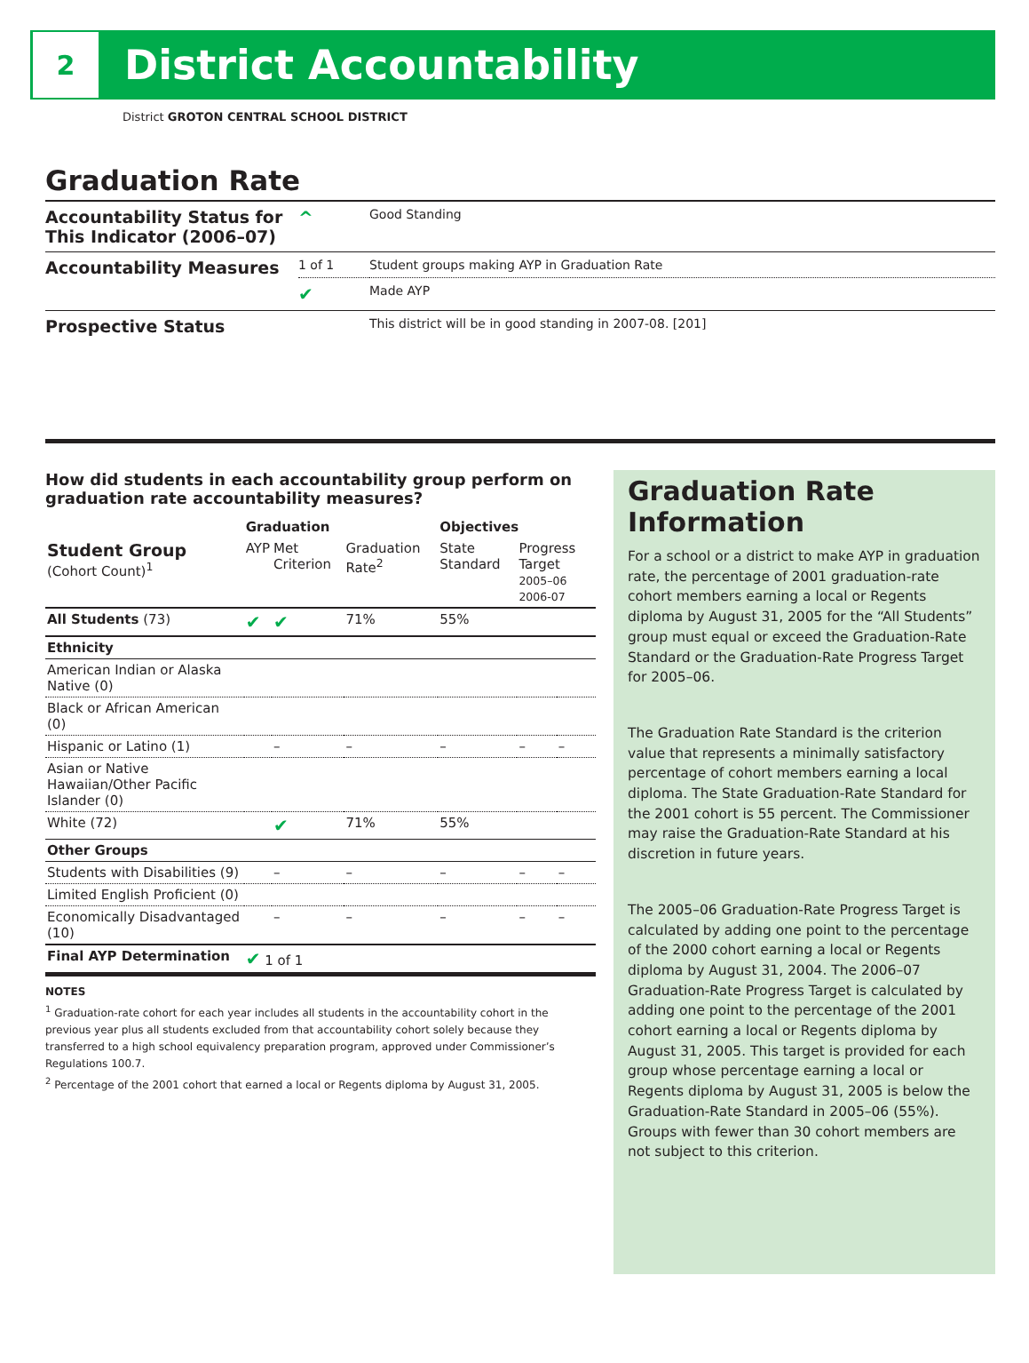2
District Accountability
District GROTON CENTRAL SCHOOL DISTRICT
Graduation Rate
| Accountability Status for This Indicator (2006–07) | ^ | Good Standing |
| Accountability Measures | 1 of 1 | Student groups making AYP in Graduation Rate |
| | ✔ | Made AYP |
| Prospective Status | | This district will be in good standing in 2007-08. [201] |
How did students in each accountability group perform on graduation rate accountability measures?
| | Graduation | | | Objectives | | |
| --- | --- | --- | --- | --- | --- | --- |
| Student Group (Cohort Count)<sup>1</sup> | AYP | Met Criterion | Graduation Rate<sup>2</sup> | State Standard | Progress Target 2005–06 2006-07 | |
| All Students (73) | ✔ | ✔ | 71% | 55% | | |
| Ethnicity | | | | | | |
| American Indian or Alaska Native (0) | | | | | | |
| Black or African American (0) | | | | | | |
| Hispanic or Latino (1) | | – | – | – | – | – |
| Asian or Native Hawaiian/Other Pacific Islander (0) | | | | | | |
| White (72) | | ✔ | 71% | 55% | | |
| Other Groups | | | | | | |
| Students with Disabilities (9) | | – | – | – | – | – |
| Limited English Proficient (0) | | | | | | |
| Economically Disadvantaged (10) | | – | – | – | – | – |
| Final AYP Determination | ✔ 1 of 1 | | | | | |
NOTES
<sup>1</sup> Graduation-rate cohort for each year includes all students in the accountability cohort in the previous year plus all students excluded from that accountability cohort solely because they transferred to a high school equivalency preparation program, approved under Commissioner’s Regulations 100.7.
<sup>2</sup> Percentage of the 2001 cohort that earned a local or Regents diploma by August 31, 2005.
Graduation Rate Information
For a school or a district to make AYP in graduation rate, the percentage of 2001 graduation-rate cohort members earning a local or Regents diploma by August 31, 2005 for the “All Students” group must equal or exceed the Graduation-Rate Standard or the Graduation-Rate Progress Target for 2005–06.
The Graduation Rate Standard is the criterion value that represents a minimally satisfactory percentage of cohort members earning a local diploma. The State Graduation-Rate Standard for the 2001 cohort is 55 percent. The Commissioner may raise the Graduation-Rate Standard at his discretion in future years.
The 2005–06 Graduation-Rate Progress Target is calculated by adding one point to the percentage of the 2000 cohort earning a local or Regents diploma by August 31, 2004. The 2006–07 Graduation-Rate Progress Target is calculated by adding one point to the percentage of the 2001 cohort earning a local or Regents diploma by August 31, 2005. This target is provided for each group whose percentage earning a local or Regents diploma by August 31, 2005 is below the Graduation-Rate Standard in 2005–06 (55%). Groups with fewer than 30 cohort members are not subject to this criterion.